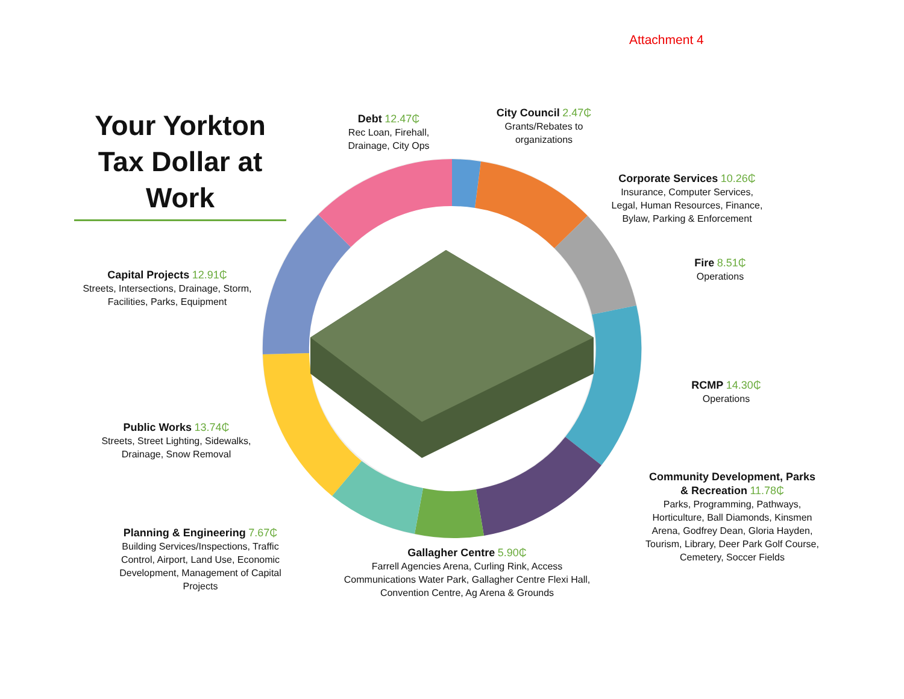Attachment 4
Your Yorkton Tax Dollar at Work
Debt 12.47₵
Rec Loan, Firehall,
Drainage, City Ops
City Council 2.47₵
Grants/Rebates to
organizations
Corporate Services 10.26₵
Insurance, Computer Services,
Legal, Human Resources, Finance,
Bylaw, Parking & Enforcement
Fire 8.51₵
Operations
RCMP 14.30₵
Operations
Community Development, Parks & Recreation 11.78₵
Parks, Programming, Pathways,
Horticulture, Ball Diamonds, Kinsmen
Arena, Godfrey Dean, Gloria Hayden,
Tourism, Library, Deer Park Golf Course,
Cemetery, Soccer Fields
Gallagher Centre 5.90₵
Farrell Agencies Arena, Curling Rink, Access
Communications Water Park, Gallagher Centre Flexi Hall,
Convention Centre, Ag Arena & Grounds
Planning & Engineering 7.67₵
Building Services/Inspections, Traffic
Control, Airport, Land Use, Economic
Development, Management of Capital
Projects
Public Works 13.74₵
Streets, Street Lighting, Sidewalks,
Drainage, Snow Removal
Capital Projects 12.91₵
Streets, Intersections, Drainage, Storm,
Facilities, Parks, Equipment